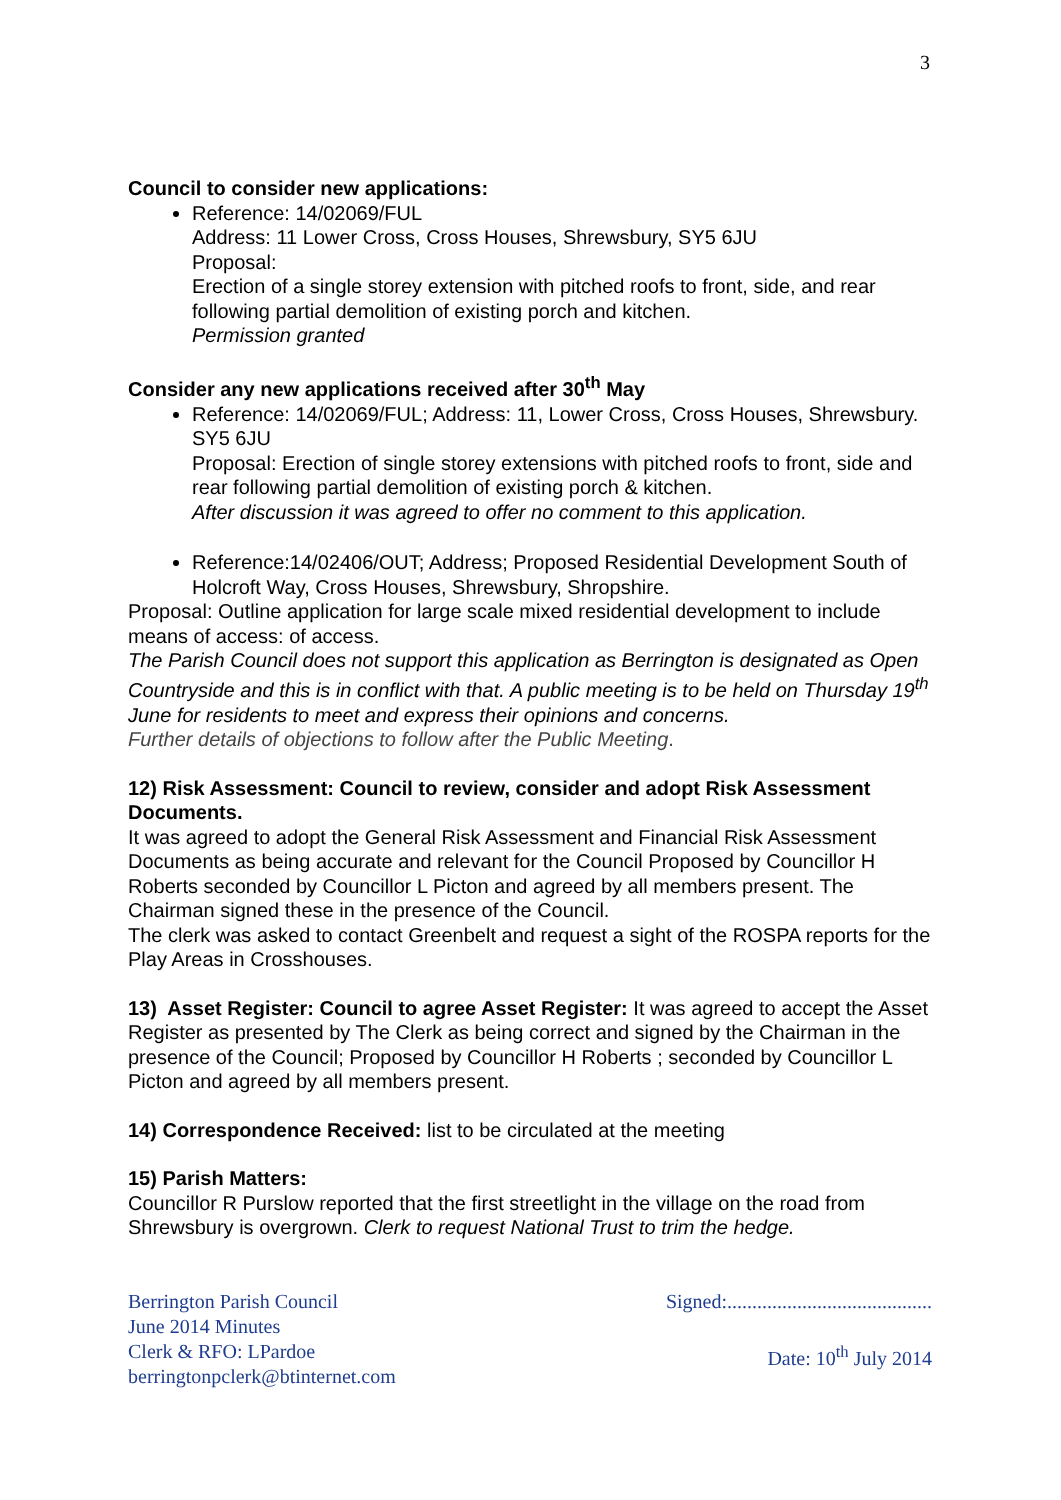3
Council to consider new applications:
Reference: 14/02069/FUL
Address: 11 Lower Cross, Cross Houses, Shrewsbury, SY5 6JU
Proposal:
Erection of a single storey extension with pitched roofs to front, side, and rear following partial demolition of existing porch and kitchen.
Permission granted
Consider any new applications received after 30<sup>th</sup> May
Reference: 14/02069/FUL; Address: 11, Lower Cross, Cross Houses, Shrewsbury. SY5 6JU
Proposal: Erection of single storey extensions with pitched roofs to front, side and rear following partial demolition of existing porch & kitchen.
After discussion it was agreed to offer no comment to this application.
Reference:14/02406/OUT; Address; Proposed Residential Development South of Holcroft Way, Cross Houses, Shrewsbury, Shropshire.
Proposal: Outline application for large scale mixed residential development to include means of access: of access.
The Parish Council does not support this application as Berrington is designated as Open Countryside and this is in conflict with that. A public meeting is to be held on Thursday 19<sup>th</sup> June for residents to meet and express their opinions and concerns.
Further details of objections to follow after the Public Meeting.
12) Risk Assessment: Council to review, consider and adopt Risk Assessment Documents.
It was agreed to adopt the General Risk Assessment and Financial Risk Assessment Documents as being accurate and relevant for the Council Proposed by Councillor H Roberts seconded by Councillor L Picton and agreed by all members present. The Chairman signed these in the presence of the Council.
The clerk was asked to contact Greenbelt and request a sight of the ROSPA reports for the Play Areas in Crosshouses.
13) Asset Register: Council to agree Asset Register: It was agreed to accept the Asset Register as presented by The Clerk as being correct and signed by the Chairman in the presence of the Council; Proposed by Councillor H Roberts ; seconded by Councillor L Picton and agreed by all members present.
14) Correspondence Received: list to be circulated at the meeting
15) Parish Matters:
Councillor R Purslow reported that the first streetlight in the village on the road from Shrewsbury is overgrown. Clerk to request National Trust to trim the hedge.
Berrington Parish Council
June 2014 Minutes
Clerk & RFO: LPardoe
berringtonpclerk@btinternet.com
Signed:.........................................
Date: 10<sup>th</sup> July 2014